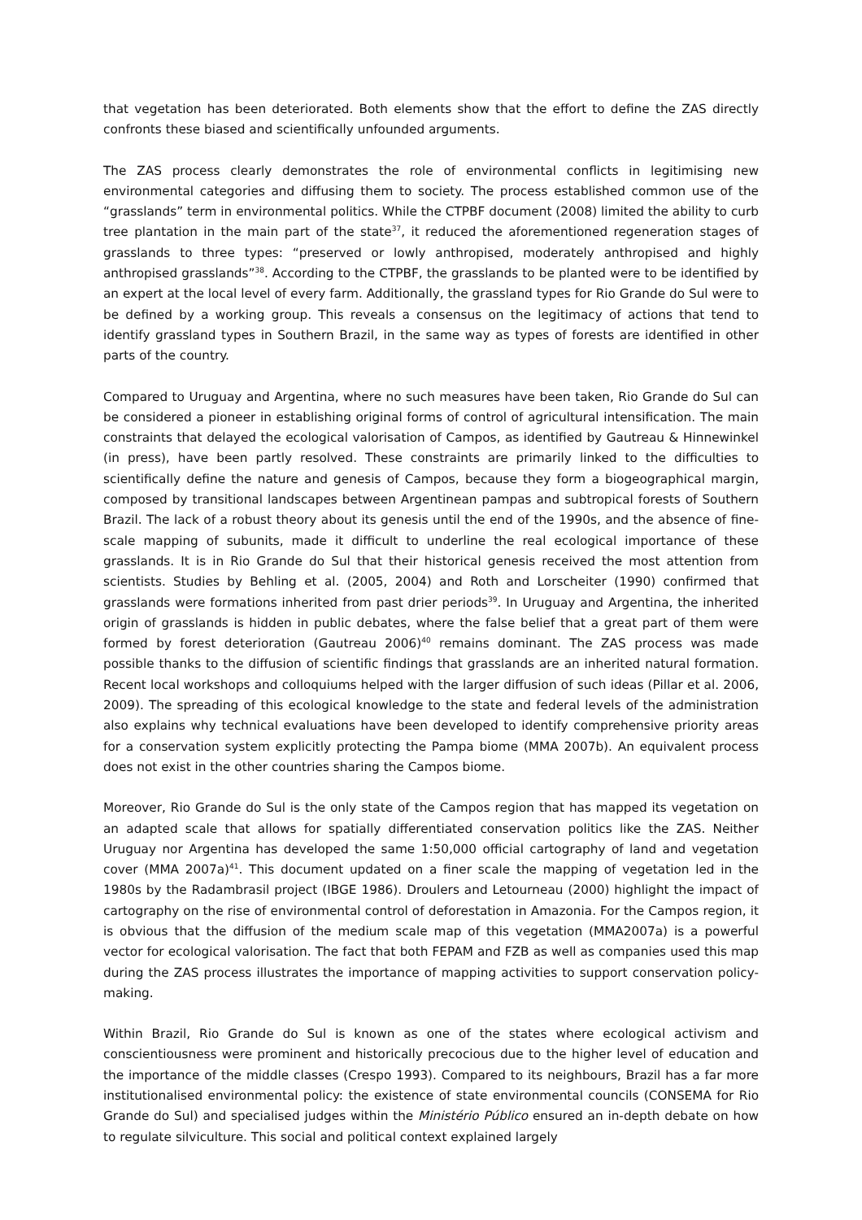that vegetation has been deteriorated. Both elements show that the effort to define the ZAS directly confronts these biased and scientifically unfounded arguments.
The ZAS process clearly demonstrates the role of environmental conflicts in legitimising new environmental categories and diffusing them to society. The process established common use of the “grasslands” term in environmental politics. While the CTPBF document (2008) limited the ability to curb tree plantation in the main part of the state<sup>37</sup>, it reduced the aforementioned regeneration stages of grasslands to three types: “preserved or lowly anthropised, moderately anthropised and highly anthropised grasslands”<sup>38</sup>. According to the CTPBF, the grasslands to be planted were to be identified by an expert at the local level of every farm. Additionally, the grassland types for Rio Grande do Sul were to be defined by a working group. This reveals a consensus on the legitimacy of actions that tend to identify grassland types in Southern Brazil, in the same way as types of forests are identified in other parts of the country.
Compared to Uruguay and Argentina, where no such measures have been taken, Rio Grande do Sul can be considered a pioneer in establishing original forms of control of agricultural intensification. The main constraints that delayed the ecological valorisation of Campos, as identified by Gautreau & Hinnewinkel (in press), have been partly resolved. These constraints are primarily linked to the difficulties to scientifically define the nature and genesis of Campos, because they form a biogeographical margin, composed by transitional landscapes between Argentinean pampas and subtropical forests of Southern Brazil. The lack of a robust theory about its genesis until the end of the 1990s, and the absence of fine-scale mapping of subunits, made it difficult to underline the real ecological importance of these grasslands. It is in Rio Grande do Sul that their historical genesis received the most attention from scientists. Studies by Behling et al. (2005, 2004) and Roth and Lorscheiter (1990) confirmed that grasslands were formations inherited from past drier periods<sup>39</sup>. In Uruguay and Argentina, the inherited origin of grasslands is hidden in public debates, where the false belief that a great part of them were formed by forest deterioration (Gautreau 2006)<sup>40</sup> remains dominant. The ZAS process was made possible thanks to the diffusion of scientific findings that grasslands are an inherited natural formation. Recent local workshops and colloquiums helped with the larger diffusion of such ideas (Pillar et al. 2006, 2009). The spreading of this ecological knowledge to the state and federal levels of the administration also explains why technical evaluations have been developed to identify comprehensive priority areas for a conservation system explicitly protecting the Pampa biome (MMA 2007b). An equivalent process does not exist in the other countries sharing the Campos biome.
Moreover, Rio Grande do Sul is the only state of the Campos region that has mapped its vegetation on an adapted scale that allows for spatially differentiated conservation politics like the ZAS. Neither Uruguay nor Argentina has developed the same 1:50,000 official cartography of land and vegetation cover (MMA 2007a)<sup>41</sup>. This document updated on a finer scale the mapping of vegetation led in the 1980s by the Radambrasil project (IBGE 1986). Droulers and Letourneau (2000) highlight the impact of cartography on the rise of environmental control of deforestation in Amazonia. For the Campos region, it is obvious that the diffusion of the medium scale map of this vegetation (MMA2007a) is a powerful vector for ecological valorisation. The fact that both FEPAM and FZB as well as companies used this map during the ZAS process illustrates the importance of mapping activities to support conservation policy-making.
Within Brazil, Rio Grande do Sul is known as one of the states where ecological activism and conscientiousness were prominent and historically precocious due to the higher level of education and the importance of the middle classes (Crespo 1993). Compared to its neighbours, Brazil has a far more institutionalised environmental policy: the existence of state environmental councils (CONSEMA for Rio Grande do Sul) and specialised judges within the Ministério Público ensured an in-depth debate on how to regulate silviculture. This social and political context explained largely